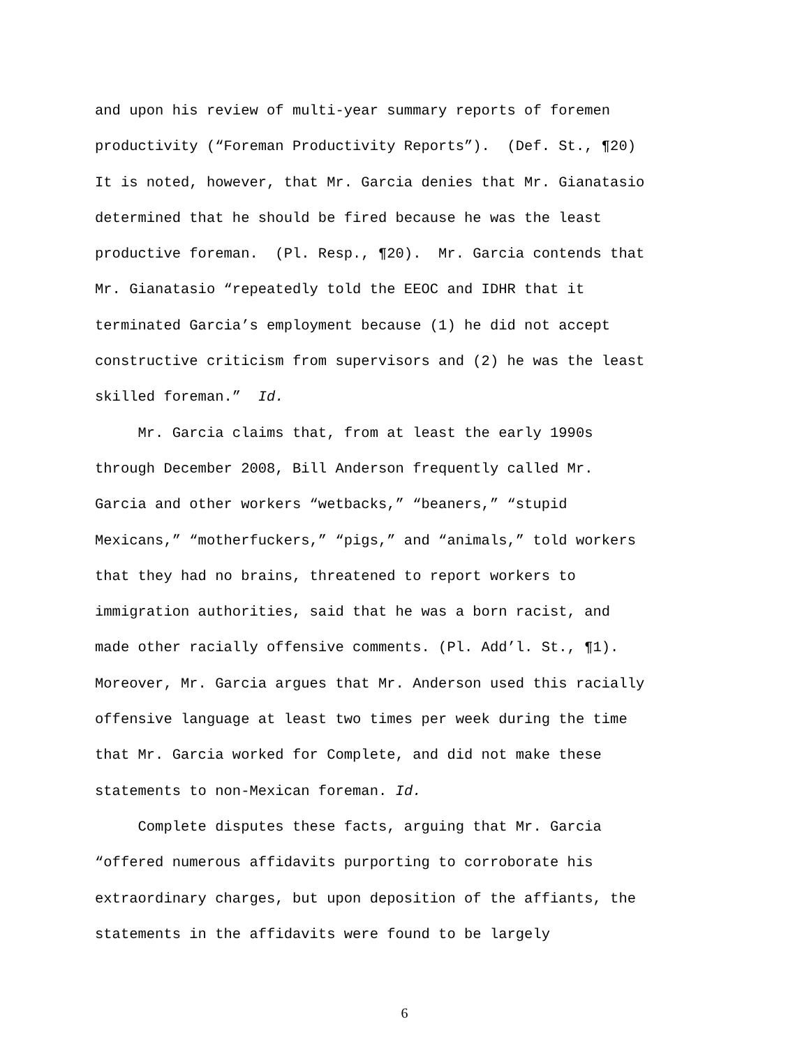and upon his review of multi-year summary reports of foremen productivity (“Foreman Productivity Reports”). (Def. St., ¶20) It is noted, however, that Mr. Garcia denies that Mr. Gianatasio determined that he should be fired because he was the least productive foreman. (Pl. Resp., ¶20). Mr. Garcia contends that Mr. Gianatasio “repeatedly told the EEOC and IDHR that it terminated Garcia’s employment because (1) he did not accept constructive criticism from supervisors and (2) he was the least skilled foreman.” Id. Mr. Garcia claims that, from at least the early 1990s through December 2008, Bill Anderson frequently called Mr. Garcia and other workers “wetbacks,” “beaners,” “stupid Mexicans,” “motherfuckers,” “pigs,” and “animals,” told workers that they had no brains, threatened to report workers to immigration authorities, said that he was a born racist, and made other racially offensive comments. (Pl. Add’l. St., ¶1). Moreover, Mr. Garcia argues that Mr. Anderson used this racially offensive language at least two times per week during the time that Mr. Garcia worked for Complete, and did not make these statements to non-Mexican foreman. Id. Complete disputes these facts, arguing that Mr. Garcia “offered numerous affidavits purporting to corroborate his extraordinary charges, but upon deposition of the affiants, the statements in the affidavits were found to be largely
6